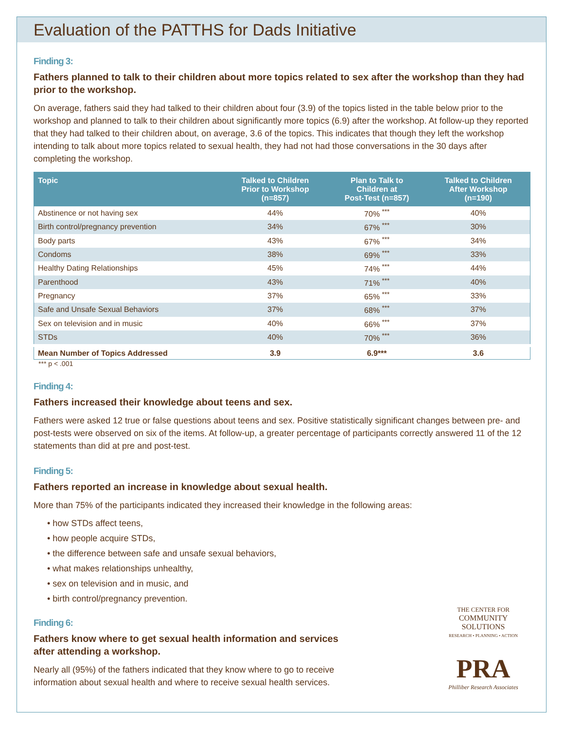Evaluation of the PATTHS for Dads Initiative
Finding 3:
Fathers planned to talk to their children about more topics related to sex after the workshop than they had prior to the workshop.
On average, fathers said they had talked to their children about four (3.9) of the topics listed in the table below prior to the workshop and planned to talk to their children about significantly more topics (6.9) after the workshop. At follow-up they reported that they had talked to their children about, on average, 3.6 of the topics. This indicates that though they left the workshop intending to talk about more topics related to sexual health, they had not had those conversations in the 30 days after completing the workshop.
| Topic | Talked to Children Prior to Workshop (n=857) | Plan to Talk to Children at Post-Test (n=857) | Talked to Children After Workshop (n=190) |
| --- | --- | --- | --- |
| Abstinence or not having sex | 44% | 70% <sup>***</sup> | 40% |
| Birth control/pregnancy prevention | 34% | 67% <sup>***</sup> | 30% |
| Body parts | 43% | 67% <sup>***</sup> | 34% |
| Condoms | 38% | 69% <sup>***</sup> | 33% |
| Healthy Dating Relationships | 45% | 74% <sup>***</sup> | 44% |
| Parenthood | 43% | 71% <sup>***</sup> | 40% |
| Pregnancy | 37% | 65% <sup>***</sup> | 33% |
| Safe and Unsafe Sexual Behaviors | 37% | 68% <sup>***</sup> | 37% |
| Sex on television and in music | 40% | 66% <sup>***</sup> | 37% |
| STDs | 40% | 70% <sup>***</sup> | 36% |
| Mean Number of Topics Addressed | 3.9 | 6.9*** | 3.6 |
*** p < .001
Finding 4:
Fathers increased their knowledge about teens and sex.
Fathers were asked 12 true or false questions about teens and sex. Positive statistically significant changes between pre- and post-tests were observed on six of the items. At follow-up, a greater percentage of participants correctly answered 11 of the 12 statements than did at pre and post-test.
Finding 5:
Fathers reported an increase in knowledge about sexual health.
More than 75% of the participants indicated they increased their knowledge in the following areas:
• how STDs affect teens,
• how people acquire STDs,
• the difference between safe and unsafe sexual behaviors,
• what makes relationships unhealthy,
• sex on television and in music, and
• birth control/pregnancy prevention.
Finding 6:
Fathers know where to get sexual health information and services
after attending a workshop.
Nearly all (95%) of the fathers indicated that they know where to go to receive
information about sexual health and where to receive sexual health services.
THE CENTER FOR
COMMUNITY SOLUTIONS
RESEARCH • PLANNING • ACTION
PRA
Philliber Research Associates